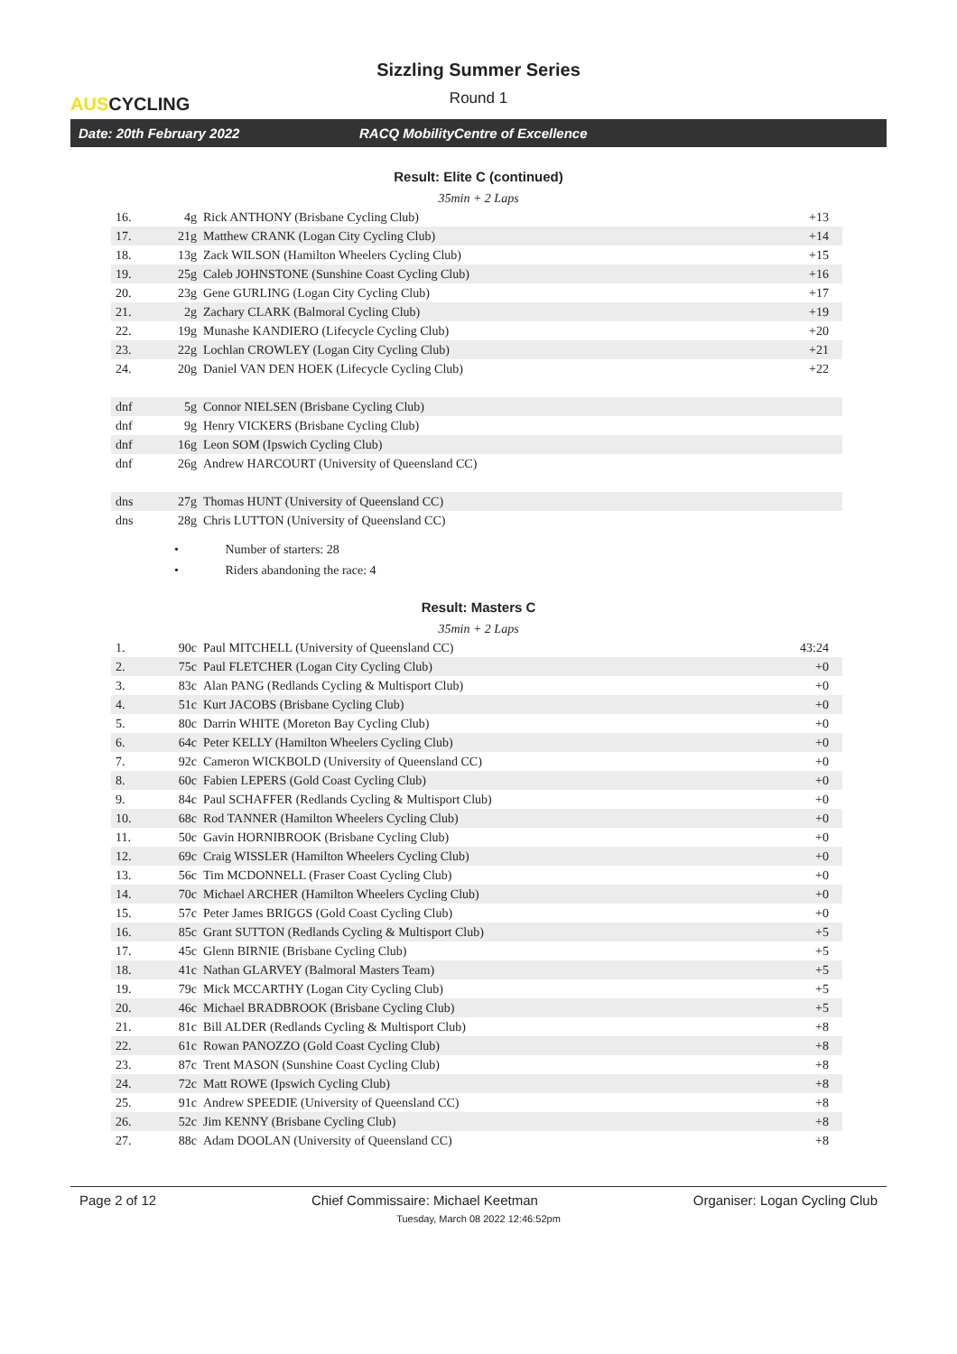AUSCYCLING
Sizzling Summer Series
Round 1
Date: 20th February 2022 RACQ MobilityCentre of Excellence
Result: Elite C (continued)
35min + 2 Laps
| 16. | 4g | Rick ANTHONY (Brisbane Cycling Club) | +13 |
| 17. | 21g | Matthew CRANK (Logan City Cycling Club) | +14 |
| 18. | 13g | Zack WILSON (Hamilton Wheelers Cycling Club) | +15 |
| 19. | 25g | Caleb JOHNSTONE (Sunshine Coast Cycling Club) | +16 |
| 20. | 23g | Gene GURLING (Logan City Cycling Club) | +17 |
| 21. | 2g | Zachary CLARK (Balmoral Cycling Club) | +19 |
| 22. | 19g | Munashe KANDIERO (Lifecycle Cycling Club) | +20 |
| 23. | 22g | Lochlan CROWLEY (Logan City Cycling Club) | +21 |
| 24. | 20g | Daniel VAN DEN HOEK (Lifecycle Cycling Club) | +22 |
| dnf | 5g | Connor NIELSEN (Brisbane Cycling Club) | |
| dnf | 9g | Henry VICKERS (Brisbane Cycling Club) | |
| dnf | 16g | Leon SOM (Ipswich Cycling Club) | |
| dnf | 26g | Andrew HARCOURT (University of Queensland CC) | |
| dns | 27g | Thomas HUNT (University of Queensland CC) | |
| dns | 28g | Chris LUTTON (University of Queensland CC) | |
• Number of starters: 28
• Riders abandoning the race: 4
Result: Masters C
35min + 2 Laps
| 1. | 90c | Paul MITCHELL (University of Queensland CC) | 43:24 |
| 2. | 75c | Paul FLETCHER (Logan City Cycling Club) | +0 |
| 3. | 83c | Alan PANG (Redlands Cycling & Multisport Club) | +0 |
| 4. | 51c | Kurt JACOBS (Brisbane Cycling Club) | +0 |
| 5. | 80c | Darrin WHITE (Moreton Bay Cycling Club) | +0 |
| 6. | 64c | Peter KELLY (Hamilton Wheelers Cycling Club) | +0 |
| 7. | 92c | Cameron WICKBOLD (University of Queensland CC) | +0 |
| 8. | 60c | Fabien LEPERS (Gold Coast Cycling Club) | +0 |
| 9. | 84c | Paul SCHAFFER (Redlands Cycling & Multisport Club) | +0 |
| 10. | 68c | Rod TANNER (Hamilton Wheelers Cycling Club) | +0 |
| 11. | 50c | Gavin HORNIBROOK (Brisbane Cycling Club) | +0 |
| 12. | 69c | Craig WISSLER (Hamilton Wheelers Cycling Club) | +0 |
| 13. | 56c | Tim MCDONNELL (Fraser Coast Cycling Club) | +0 |
| 14. | 70c | Michael ARCHER (Hamilton Wheelers Cycling Club) | +0 |
| 15. | 57c | Peter James BRIGGS (Gold Coast Cycling Club) | +0 |
| 16. | 85c | Grant SUTTON (Redlands Cycling & Multisport Club) | +5 |
| 17. | 45c | Glenn BIRNIE (Brisbane Cycling Club) | +5 |
| 18. | 41c | Nathan GLARVEY (Balmoral Masters Team) | +5 |
| 19. | 79c | Mick MCCARTHY (Logan City Cycling Club) | +5 |
| 20. | 46c | Michael BRADBROOK (Brisbane Cycling Club) | +5 |
| 21. | 81c | Bill ALDER (Redlands Cycling & Multisport Club) | +8 |
| 22. | 61c | Rowan PANOZZO (Gold Coast Cycling Club) | +8 |
| 23. | 87c | Trent MASON (Sunshine Coast Cycling Club) | +8 |
| 24. | 72c | Matt ROWE (Ipswich Cycling Club) | +8 |
| 25. | 91c | Andrew SPEEDIE (University of Queensland CC) | +8 |
| 26. | 52c | Jim KENNY (Brisbane Cycling Club) | +8 |
| 27. | 88c | Adam DOOLAN (University of Queensland CC) | +8 |
Page 2 of 12 Chief Commissaire: Michael Keetman Organiser: Logan Cycling Club
Tuesday, March 08 2022 12:46:52pm